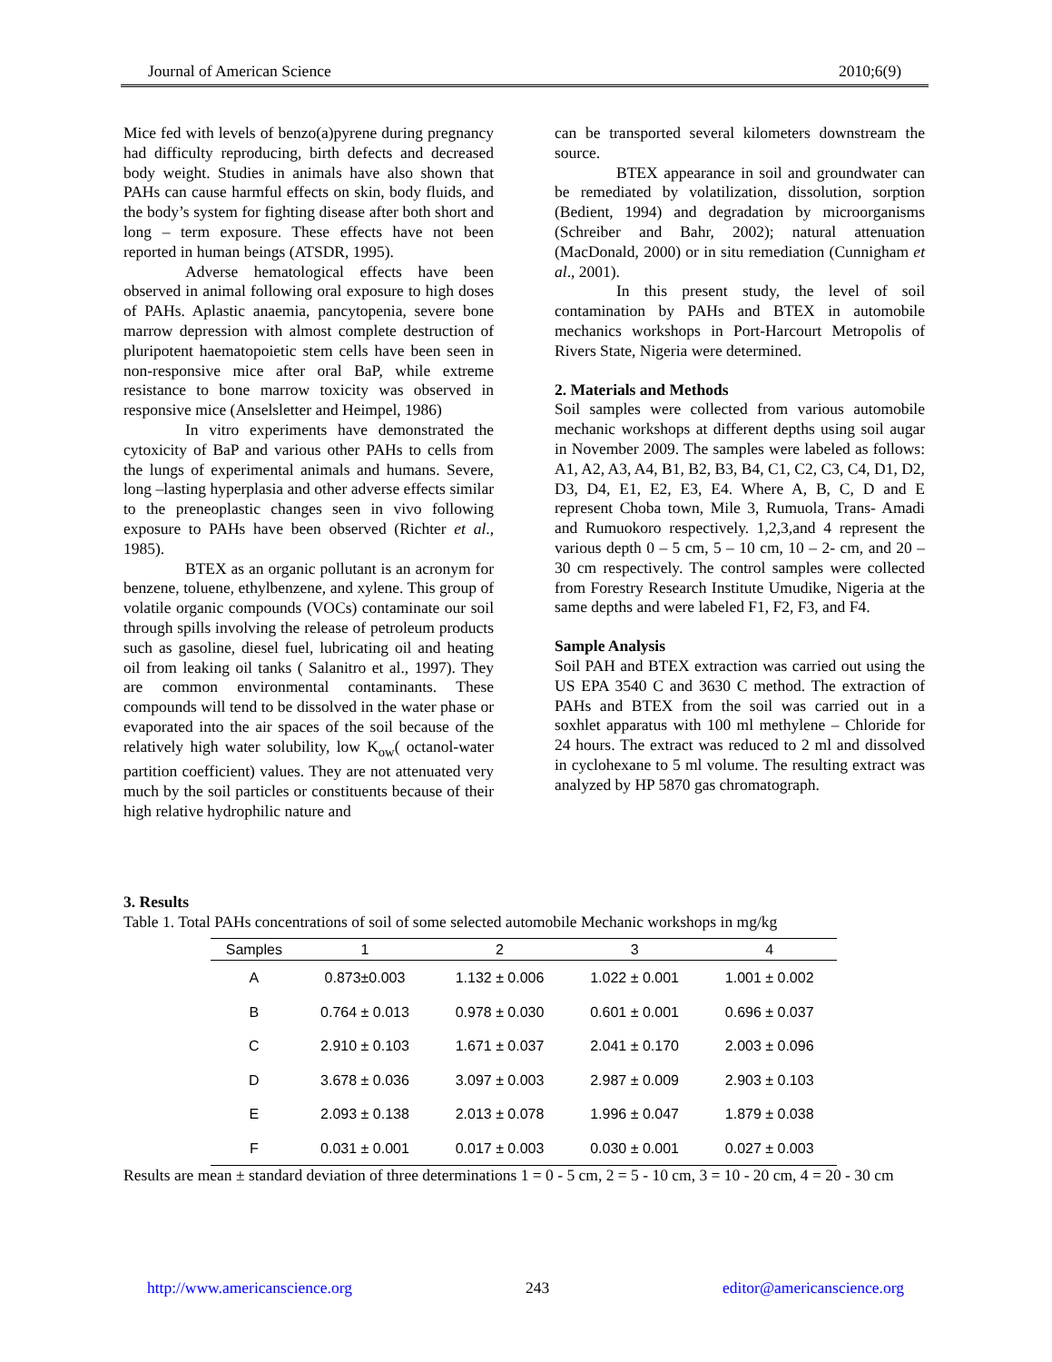Journal of American Science 2010;6(9)
Mice fed with levels of benzo(a)pyrene during pregnancy had difficulty reproducing, birth defects and decreased body weight. Studies in animals have also shown that PAHs can cause harmful effects on skin, body fluids, and the body’s system for fighting disease after both short and long – term exposure. These effects have not been reported in human beings (ATSDR, 1995).
Adverse hematological effects have been observed in animal following oral exposure to high doses of PAHs. Aplastic anaemia, pancytopenia, severe bone marrow depression with almost complete destruction of pluripotent haematopoietic stem cells have been seen in non-responsive mice after oral BaP, while extreme resistance to bone marrow toxicity was observed in responsive mice (Anselsletter and Heimpel, 1986)
In vitro experiments have demonstrated the cytoxicity of BaP and various other PAHs to cells from the lungs of experimental animals and humans. Severe, long –lasting hyperplasia and other adverse effects similar to the preneoplastic changes seen in vivo following exposure to PAHs have been observed (Richter et al., 1985).
BTEX as an organic pollutant is an acronym for benzene, toluene, ethylbenzene, and xylene. This group of volatile organic compounds (VOCs) contaminate our soil through spills involving the release of petroleum products such as gasoline, diesel fuel, lubricating oil and heating oil from leaking oil tanks ( Salanitro et al., 1997). They are common environmental contaminants. These compounds will tend to be dissolved in the water phase or evaporated into the air spaces of the soil because of the relatively high water solubility, low K<sub>ow</sub>( octanol-water partition coefficient) values. They are not attenuated very much by the soil particles or constituents because of their high relative hydrophilic nature and
can be transported several kilometers downstream the source.
BTEX appearance in soil and groundwater can be remediated by volatilization, dissolution, sorption (Bedient, 1994) and degradation by microorganisms (Schreiber and Bahr, 2002); natural attenuation (MacDonald, 2000) or in situ remediation (Cunnigham et al., 2001).
In this present study, the level of soil contamination by PAHs and BTEX in automobile mechanics workshops in Port-Harcourt Metropolis of Rivers State, Nigeria were determined.
2. Materials and Methods
Soil samples were collected from various automobile mechanic workshops at different depths using soil augar in November 2009. The samples were labeled as follows: A1, A2, A3, A4, B1, B2, B3, B4, C1, C2, C3, C4, D1, D2, D3, D4, E1, E2, E3, E4. Where A, B, C, D and E represent Choba town, Mile 3, Rumuola, Trans- Amadi and Rumuokoro respectively. 1,2,3,and 4 represent the various depth 0 – 5 cm, 5 – 10 cm, 10 – 2- cm, and 20 – 30 cm respectively. The control samples were collected from Forestry Research Institute Umudike, Nigeria at the same depths and were labeled F1, F2, F3, and F4.
Sample Analysis
Soil PAH and BTEX extraction was carried out using the US EPA 3540 C and 3630 C method. The extraction of PAHs and BTEX from the soil was carried out in a soxhlet apparatus with 100 ml methylene – Chloride for 24 hours. The extract was reduced to 2 ml and dissolved in cyclohexane to 5 ml volume. The resulting extract was analyzed by HP 5870 gas chromatograph.
3. Results
Table 1. Total PAHs concentrations of soil of some selected automobile Mechanic workshops in mg/kg
| Samples | 1 | 2 | 3 | 4 |
| --- | --- | --- | --- | --- |
| A | 0.873±0.003 | 1.132 ± 0.006 | 1.022 ± 0.001 | 1.001 ± 0.002 |
| B | 0.764 ± 0.013 | 0.978 ± 0.030 | 0.601 ± 0.001 | 0.696 ± 0.037 |
| C | 2.910 ± 0.103 | 1.671 ± 0.037 | 2.041 ± 0.170 | 2.003 ± 0.096 |
| D | 3.678 ± 0.036 | 3.097 ± 0.003 | 2.987 ± 0.009 | 2.903 ± 0.103 |
| E | 2.093 ± 0.138 | 2.013 ± 0.078 | 1.996 ± 0.047 | 1.879 ± 0.038 |
| F | 0.031 ± 0.001 | 0.017 ± 0.003 | 0.030 ± 0.001 | 0.027 ± 0.003 |
Results are mean ± standard deviation of three determinations 1 = 0 - 5 cm, 2 = 5 - 10 cm, 3 = 10 - 20 cm, 4 = 20 - 30 cm
http://www.americanscience.org 243 editor@americanscience.org